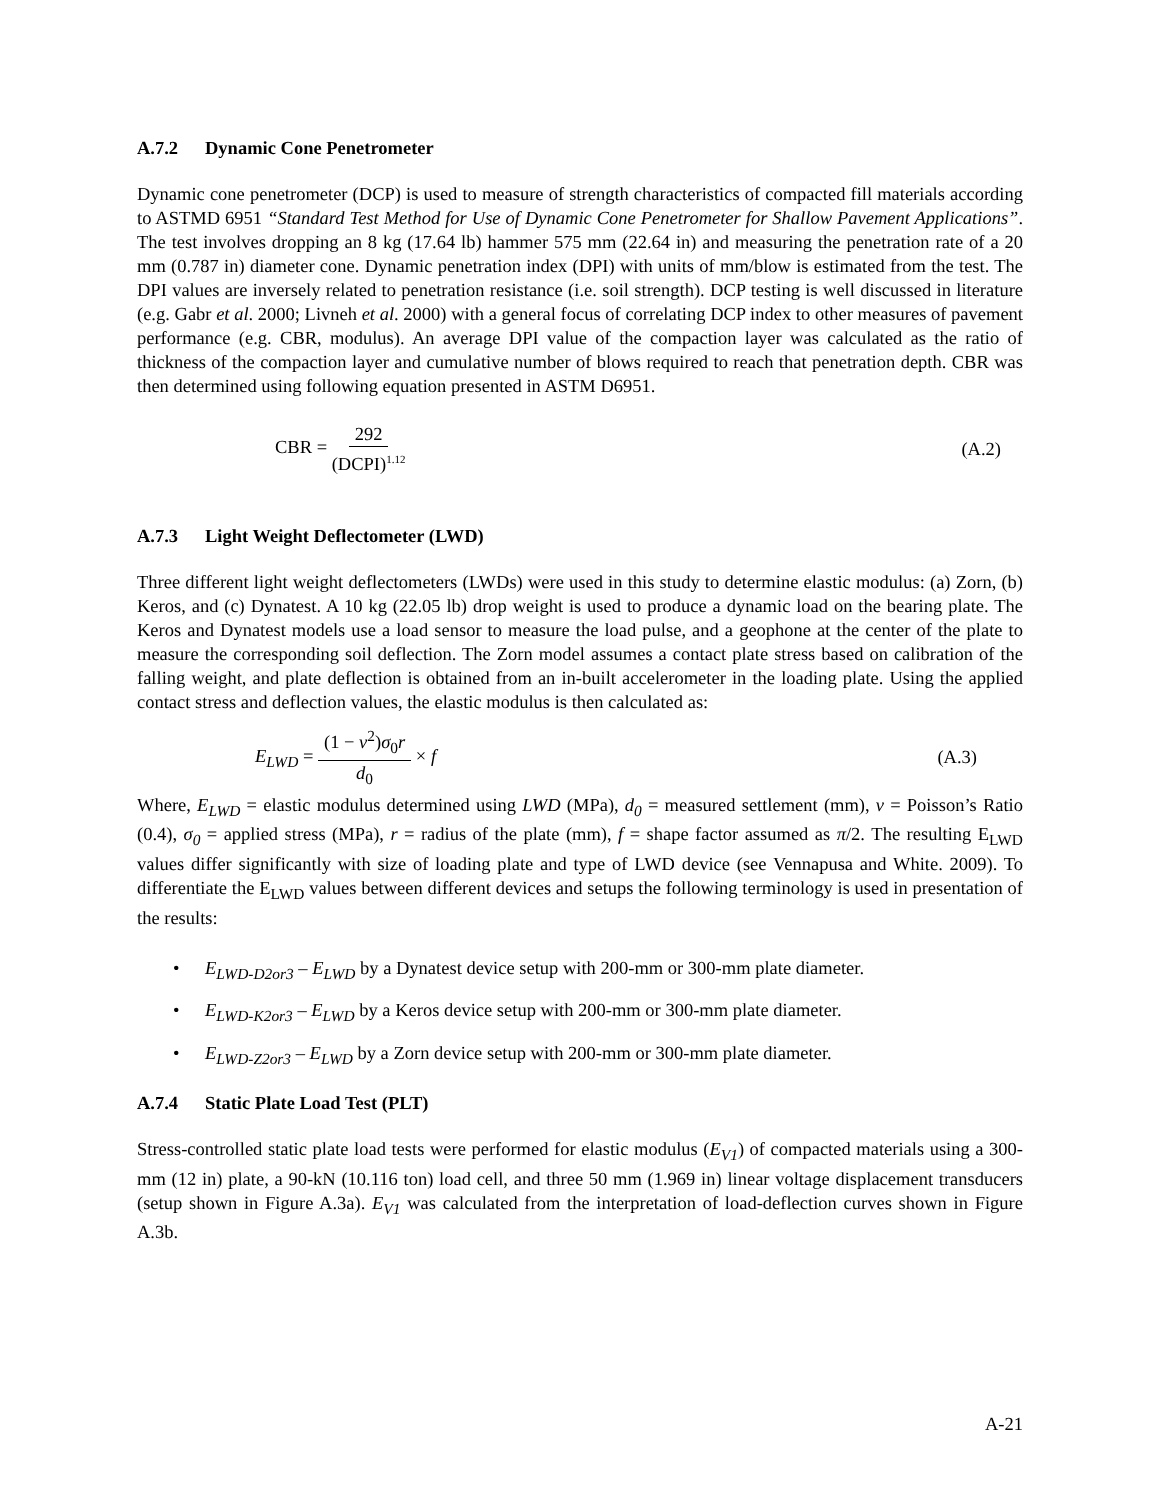A.7.2 Dynamic Cone Penetrometer
Dynamic cone penetrometer (DCP) is used to measure of strength characteristics of compacted fill materials according to ASTMD 6951 “Standard Test Method for Use of Dynamic Cone Penetrometer for Shallow Pavement Applications”. The test involves dropping an 8 kg (17.64 lb) hammer 575 mm (22.64 in) and measuring the penetration rate of a 20 mm (0.787 in) diameter cone. Dynamic penetration index (DPI) with units of mm/blow is estimated from the test. The DPI values are inversely related to penetration resistance (i.e. soil strength). DCP testing is well discussed in literature (e.g. Gabr et al. 2000; Livneh et al. 2000) with a general focus of correlating DCP index to other measures of pavement performance (e.g. CBR, modulus). An average DPI value of the compaction layer was calculated as the ratio of thickness of the compaction layer and cumulative number of blows required to reach that penetration depth. CBR was then determined using following equation presented in ASTM D6951.
CBR = 292 (DCPI)<sup>1.12</sup>
(A.2)
A.7.3 Light Weight Deflectometer (LWD)
Three different light weight deflectometers (LWDs) were used in this study to determine elastic modulus: (a) Zorn, (b) Keros, and (c) Dynatest. A 10 kg (22.05 lb) drop weight is used to produce a dynamic load on the bearing plate. The Keros and Dynatest models use a load sensor to measure the load pulse, and a geophone at the center of the plate to measure the corresponding soil deflection. The Zorn model assumes a contact plate stress based on calibration of the falling weight, and plate deflection is obtained from an in-built accelerometer in the loading plate. Using the applied contact stress and deflection values, the elastic modulus is then calculated as:
E<sub>LWD</sub> = (1 − v<sup>2</sup>)σ<sub>0</sub>r d<sub>0</sub> × f (A.3)
Where, E<sub>LWD</sub> = elastic modulus determined using LWD (MPa), d<sub>0</sub> = measured settlement (mm), v = Poisson’s Ratio (0.4), σ<sub>0</sub> = applied stress (MPa), r = radius of the plate (mm), f = shape factor assumed as π/2. The resulting E<sub>LWD</sub> values differ significantly with size of loading plate and type of LWD device (see Vennapusa and White. 2009). To differentiate the E<sub>LWD</sub> values between different devices and setups the following terminology is used in presentation of the results:
• E<sub>LWD-D2or3</sub> – E<sub>LWD</sub> by a Dynatest device setup with 200-mm or 300-mm plate diameter.
• E<sub>LWD-K2or3</sub> – E<sub>LWD</sub> by a Keros device setup with 200-mm or 300-mm plate diameter.
• E<sub>LWD-Z2or3</sub> – E<sub>LWD</sub> by a Zorn device setup with 200-mm or 300-mm plate diameter.
A.7.4 Static Plate Load Test (PLT)
Stress-controlled static plate load tests were performed for elastic modulus (E<sub>V1</sub>) of compacted materials using a 300-mm (12 in) plate, a 90-kN (10.116 ton) load cell, and three 50 mm (1.969 in) linear voltage displacement transducers (setup shown in Figure A.3a). E<sub>V1</sub> was calculated from the interpretation of load-deflection curves shown in Figure A.3b.
A-21